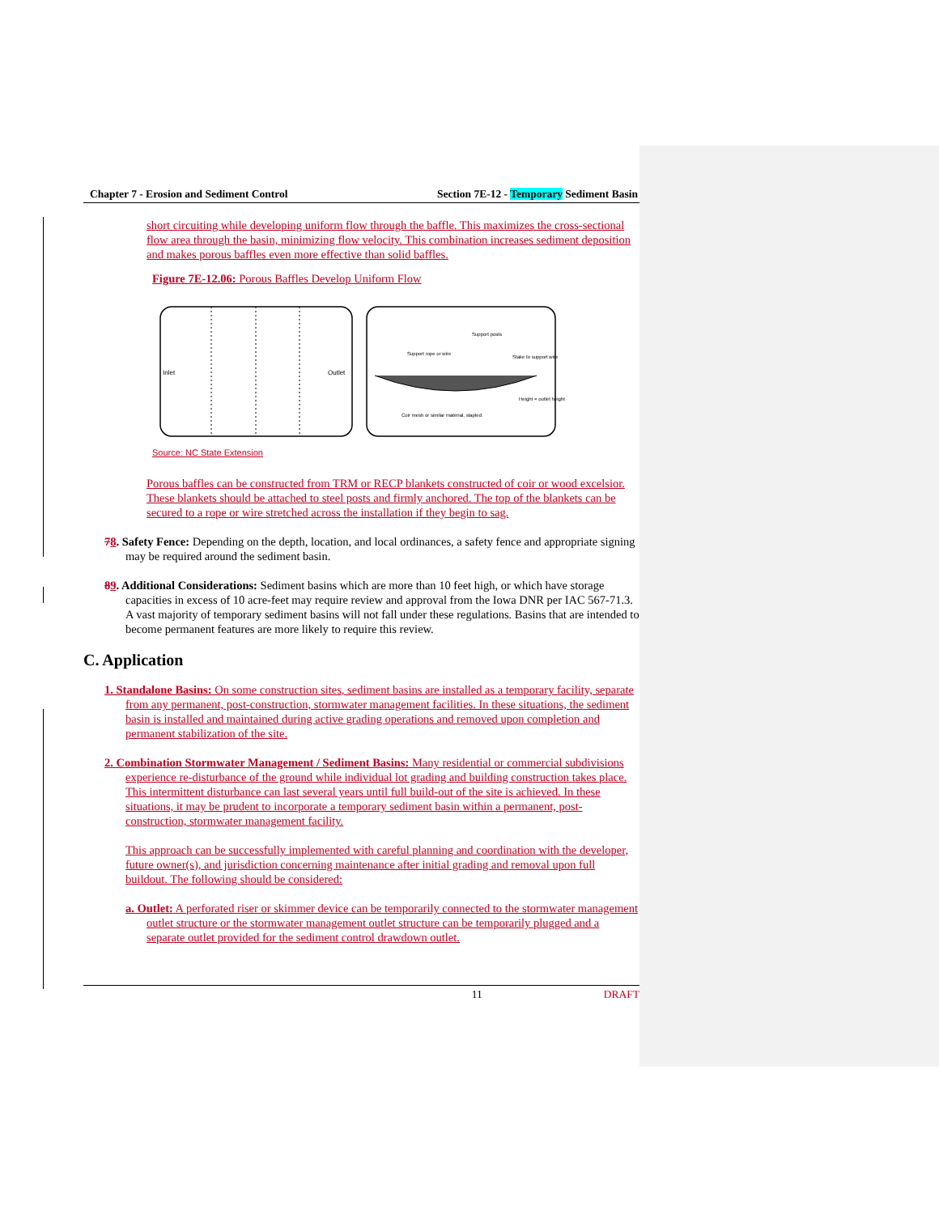Chapter 7 - Erosion and Sediment Control Section 7E-12 - Temporary Sediment Basin
short circuiting while developing uniform flow through the baffle. This maximizes the cross-sectional flow area through the basin, minimizing flow velocity. This combination increases sediment deposition and makes porous baffles even more effective than solid baffles.
Figure 7E-12.06: Porous Baffles Develop Uniform Flow
Inlet
Outlet
Support rope or wire
Support posts
Stake to support wire
Coir mesh or similar material, stapled
Height = outlet height
Source: NC State Extension
Porous baffles can be constructed from TRM or RECP blankets constructed of coir or wood excelsior. These blankets should be attached to steel posts and firmly anchored. The top of the blankets can be secured to a rope or wire stretched across the installation if they begin to sag.
78. Safety Fence: Depending on the depth, location, and local ordinances, a safety fence and appropriate signing may be required around the sediment basin.
89. Additional Considerations: Sediment basins which are more than 10 feet high, or which have storage capacities in excess of 10 acre-feet may require review and approval from the Iowa DNR per IAC 567-71.3. A vast majority of temporary sediment basins will not fall under these regulations. Basins that are intended to become permanent features are more likely to require this review.
C. Application
1. Standalone Basins: On some construction sites, sediment basins are installed as a temporary facility, separate from any permanent, post-construction, stormwater management facilities. In these situations, the sediment basin is installed and maintained during active grading operations and removed upon completion and permanent stabilization of the site.
2. Combination Stormwater Management / Sediment Basins: Many residential or commercial subdivisions experience re-disturbance of the ground while individual lot grading and building construction takes place. This intermittent disturbance can last several years until full build-out of the site is achieved. In these situations, it may be prudent to incorporate a temporary sediment basin within a permanent, post-construction, stormwater management facility.
This approach can be successfully implemented with careful planning and coordination with the developer, future owner(s), and jurisdiction concerning maintenance after initial grading and removal upon full buildout. The following should be considered:
a. Outlet: A perforated riser or skimmer device can be temporarily connected to the stormwater management outlet structure or the stormwater management outlet structure can be temporarily plugged and a separate outlet provided for the sediment control drawdown outlet.
11 DRAFT